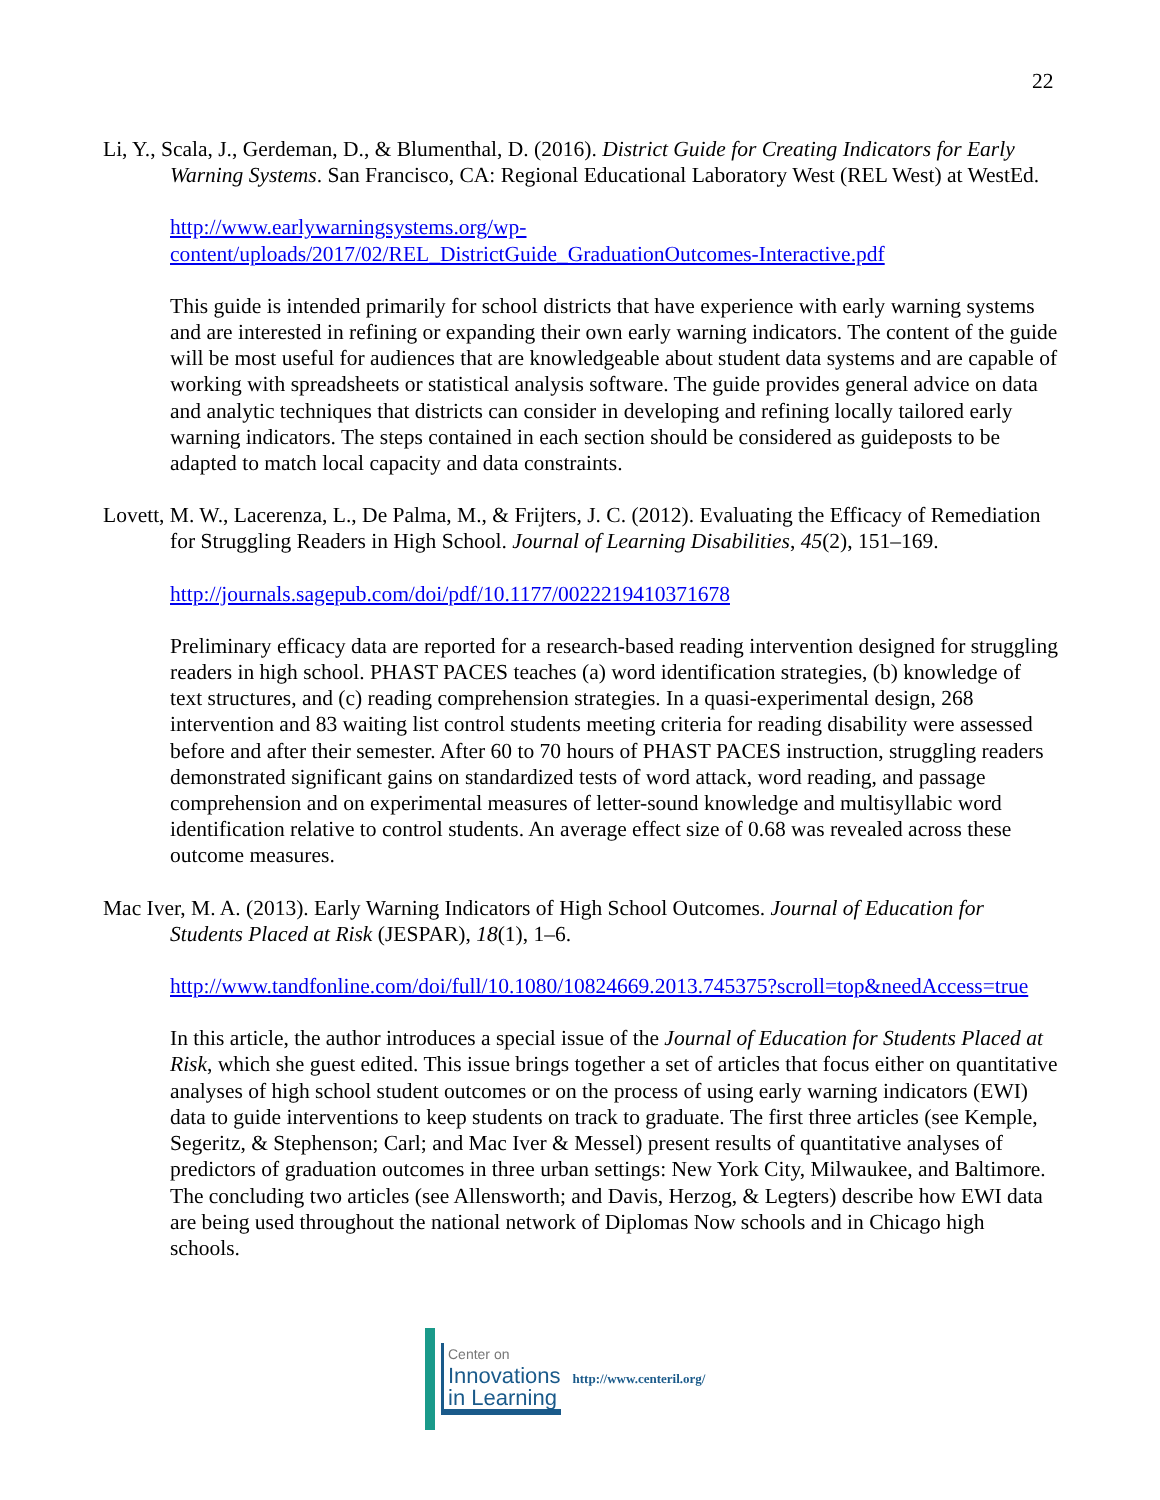22
Li, Y., Scala, J., Gerdeman, D., & Blumenthal, D. (2016). District Guide for Creating Indicators for Early Warning Systems. San Francisco, CA: Regional Educational Laboratory West (REL West) at WestEd.
http://www.earlywarningsystems.org/wp-content/uploads/2017/02/REL_DistrictGuide_GraduationOutcomes-Interactive.pdf
This guide is intended primarily for school districts that have experience with early warning systems and are interested in refining or expanding their own early warning indicators. The content of the guide will be most useful for audiences that are knowledgeable about student data systems and are capable of working with spreadsheets or statistical analysis software. The guide provides general advice on data and analytic techniques that districts can consider in developing and refining locally tailored early warning indicators. The steps contained in each section should be considered as guideposts to be adapted to match local capacity and data constraints.
Lovett, M. W., Lacerenza, L., De Palma, M., & Frijters, J. C. (2012). Evaluating the Efficacy of Remediation for Struggling Readers in High School. Journal of Learning Disabilities, 45(2), 151–169.
http://journals.sagepub.com/doi/pdf/10.1177/0022219410371678
Preliminary efficacy data are reported for a research-based reading intervention designed for struggling readers in high school. PHAST PACES teaches (a) word identification strategies, (b) knowledge of text structures, and (c) reading comprehension strategies. In a quasi-experimental design, 268 intervention and 83 waiting list control students meeting criteria for reading disability were assessed before and after their semester. After 60 to 70 hours of PHAST PACES instruction, struggling readers demonstrated significant gains on standardized tests of word attack, word reading, and passage comprehension and on experimental measures of letter-sound knowledge and multisyllabic word identification relative to control students. An average effect size of 0.68 was revealed across these outcome measures.
Mac Iver, M. A. (2013). Early Warning Indicators of High School Outcomes. Journal of Education for Students Placed at Risk (JESPAR), 18(1), 1–6.
http://www.tandfonline.com/doi/full/10.1080/10824669.2013.745375?scroll=top&needAccess=true
In this article, the author introduces a special issue of the Journal of Education for Students Placed at Risk, which she guest edited. This issue brings together a set of articles that focus either on quantitative analyses of high school student outcomes or on the process of using early warning indicators (EWI) data to guide interventions to keep students on track to graduate. The first three articles (see Kemple, Segeritz, & Stephenson; Carl; and Mac Iver & Messel) present results of quantitative analyses of predictors of graduation outcomes in three urban settings: New York City, Milwaukee, and Baltimore. The concluding two articles (see Allensworth; and Davis, Herzog, & Legters) describe how EWI data are being used throughout the national network of Diplomas Now schools and in Chicago high schools.
Center on
Innovations
in Learning
http://www.centeril.org/